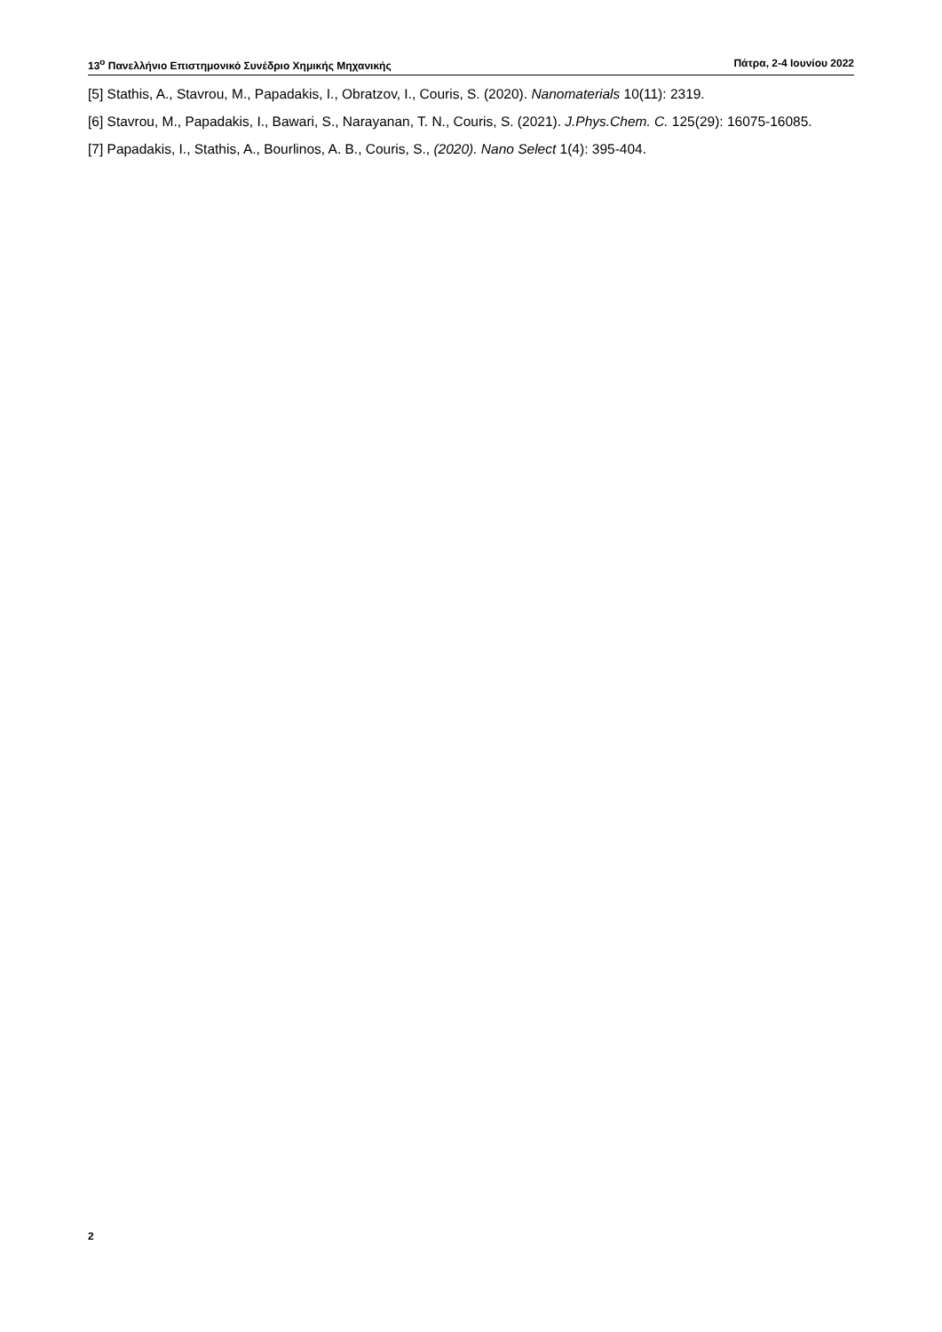13<sup>ο</sup> Πανελλήνιο Επιστημονικό Συνέδριο Χημικής Μηχανικής Πάτρα, 2-4 Ιουνίου 2022
[5] Stathis, A., Stavrou, M., Papadakis, I., Obratzov, I., Couris, S. (2020). Nanomaterials 10(11): 2319.
[6] Stavrou, M., Papadakis, I., Bawari, S., Narayanan, T. N., Couris, S. (2021). J.Phys.Chem. C. 125(29): 16075-16085.
[7] Papadakis, I., Stathis, A., Bourlinos, A. B., Couris, S., (2020). Nano Select 1(4): 395-404.
2